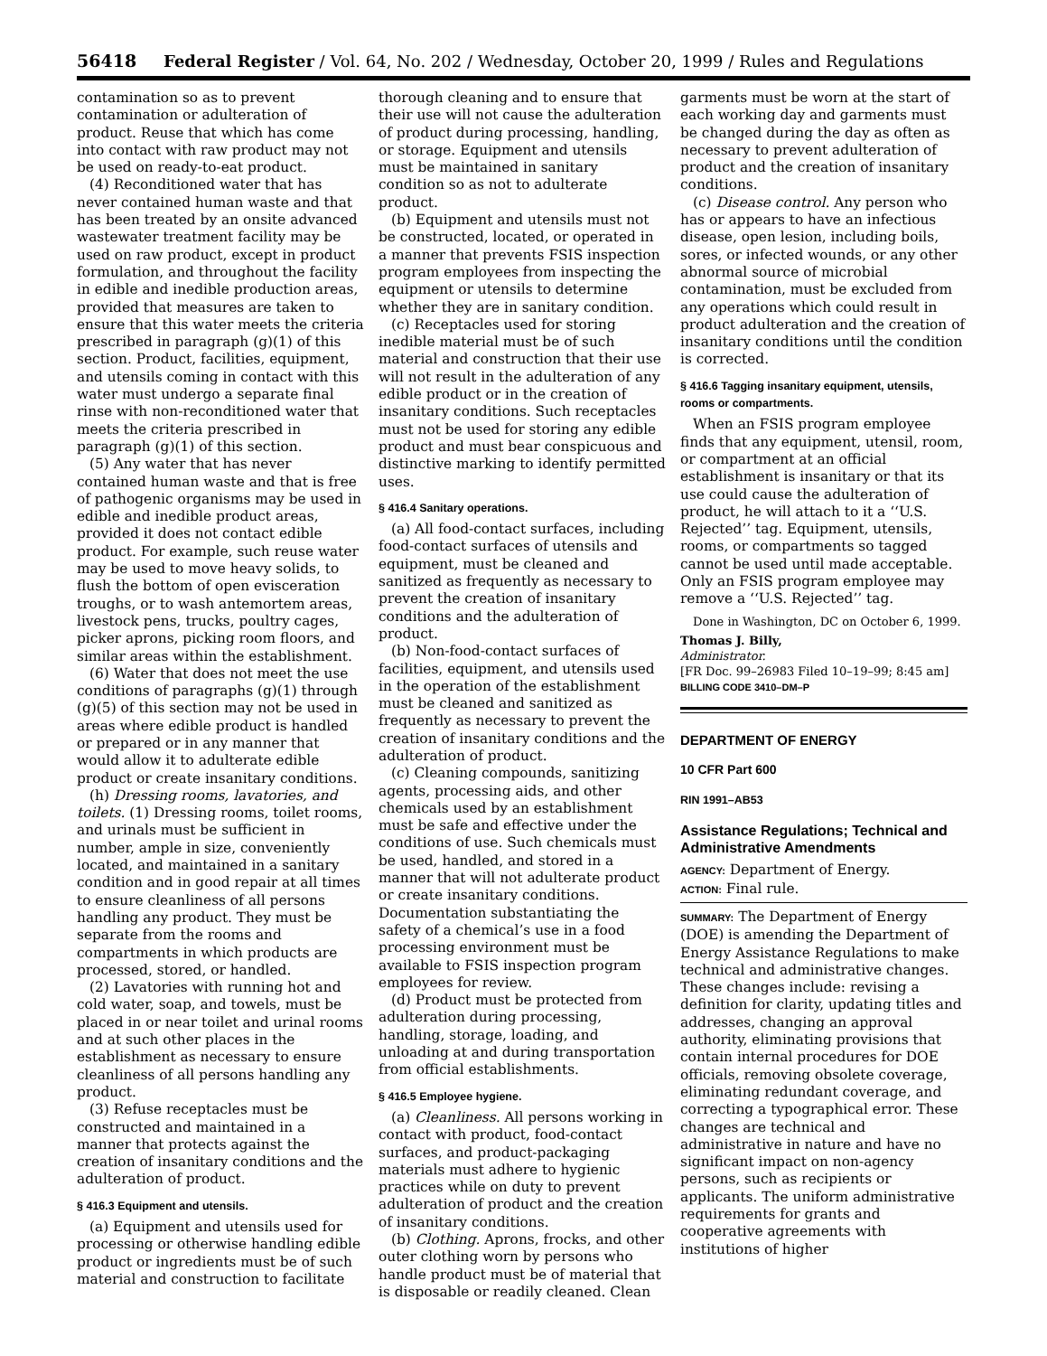56418 Federal Register / Vol. 64, No. 202 / Wednesday, October 20, 1999 / Rules and Regulations
contamination so as to prevent contamination or adulteration of product. Reuse that which has come into contact with raw product may not be used on ready-to-eat product.
(4) Reconditioned water that has never contained human waste and that has been treated by an onsite advanced wastewater treatment facility may be used on raw product, except in product formulation, and throughout the facility in edible and inedible production areas, provided that measures are taken to ensure that this water meets the criteria prescribed in paragraph (g)(1) of this section. Product, facilities, equipment, and utensils coming in contact with this water must undergo a separate final rinse with non-reconditioned water that meets the criteria prescribed in paragraph (g)(1) of this section.
(5) Any water that has never contained human waste and that is free of pathogenic organisms may be used in edible and inedible product areas, provided it does not contact edible product. For example, such reuse water may be used to move heavy solids, to flush the bottom of open evisceration troughs, or to wash antemortem areas, livestock pens, trucks, poultry cages, picker aprons, picking room floors, and similar areas within the establishment.
(6) Water that does not meet the use conditions of paragraphs (g)(1) through (g)(5) of this section may not be used in areas where edible product is handled or prepared or in any manner that would allow it to adulterate edible product or create insanitary conditions.
(h) Dressing rooms, lavatories, and toilets. (1) Dressing rooms, toilet rooms, and urinals must be sufficient in number, ample in size, conveniently located, and maintained in a sanitary condition and in good repair at all times to ensure cleanliness of all persons handling any product. They must be separate from the rooms and compartments in which products are processed, stored, or handled.
(2) Lavatories with running hot and cold water, soap, and towels, must be placed in or near toilet and urinal rooms and at such other places in the establishment as necessary to ensure cleanliness of all persons handling any product.
(3) Refuse receptacles must be constructed and maintained in a manner that protects against the creation of insanitary conditions and the adulteration of product.
§ 416.3 Equipment and utensils.
(a) Equipment and utensils used for processing or otherwise handling edible product or ingredients must be of such material and construction to facilitate
thorough cleaning and to ensure that their use will not cause the adulteration of product during processing, handling, or storage. Equipment and utensils must be maintained in sanitary condition so as not to adulterate product.
(b) Equipment and utensils must not be constructed, located, or operated in a manner that prevents FSIS inspection program employees from inspecting the equipment or utensils to determine whether they are in sanitary condition.
(c) Receptacles used for storing inedible material must be of such material and construction that their use will not result in the adulteration of any edible product or in the creation of insanitary conditions. Such receptacles must not be used for storing any edible product and must bear conspicuous and distinctive marking to identify permitted uses.
§ 416.4 Sanitary operations.
(a) All food-contact surfaces, including food-contact surfaces of utensils and equipment, must be cleaned and sanitized as frequently as necessary to prevent the creation of insanitary conditions and the adulteration of product.
(b) Non-food-contact surfaces of facilities, equipment, and utensils used in the operation of the establishment must be cleaned and sanitized as frequently as necessary to prevent the creation of insanitary conditions and the adulteration of product.
(c) Cleaning compounds, sanitizing agents, processing aids, and other chemicals used by an establishment must be safe and effective under the conditions of use. Such chemicals must be used, handled, and stored in a manner that will not adulterate product or create insanitary conditions. Documentation substantiating the safety of a chemical’s use in a food processing environment must be available to FSIS inspection program employees for review.
(d) Product must be protected from adulteration during processing, handling, storage, loading, and unloading at and during transportation from official establishments.
§ 416.5 Employee hygiene.
(a) Cleanliness. All persons working in contact with product, food-contact surfaces, and product-packaging materials must adhere to hygienic practices while on duty to prevent adulteration of product and the creation of insanitary conditions.
(b) Clothing. Aprons, frocks, and other outer clothing worn by persons who handle product must be of material that is disposable or readily cleaned. Clean
garments must be worn at the start of each working day and garments must be changed during the day as often as necessary to prevent adulteration of product and the creation of insanitary conditions.
(c) Disease control. Any person who has or appears to have an infectious disease, open lesion, including boils, sores, or infected wounds, or any other abnormal source of microbial contamination, must be excluded from any operations which could result in product adulteration and the creation of insanitary conditions until the condition is corrected.
§ 416.6 Tagging insanitary equipment, utensils, rooms or compartments.
When an FSIS program employee finds that any equipment, utensil, room, or compartment at an official establishment is insanitary or that its use could cause the adulteration of product, he will attach to it a ‘‘U.S. Rejected’’ tag. Equipment, utensils, rooms, or compartments so tagged cannot be used until made acceptable. Only an FSIS program employee may remove a ‘‘U.S. Rejected’’ tag.
Done in Washington, DC on October 6, 1999.
Thomas J. Billy,
Administrator.
[FR Doc. 99–26983 Filed 10–19–99; 8:45 am]
BILLING CODE 3410–DM–P
DEPARTMENT OF ENERGY
10 CFR Part 600
RIN 1991–AB53
Assistance Regulations; Technical and Administrative Amendments
AGENCY: Department of Energy.
ACTION: Final rule.
SUMMARY: The Department of Energy (DOE) is amending the Department of Energy Assistance Regulations to make technical and administrative changes. These changes include: revising a definition for clarity, updating titles and addresses, changing an approval authority, eliminating provisions that contain internal procedures for DOE officials, removing obsolete coverage, eliminating redundant coverage, and correcting a typographical error. These changes are technical and administrative in nature and have no significant impact on non-agency persons, such as recipients or applicants. The uniform administrative requirements for grants and cooperative agreements with institutions of higher